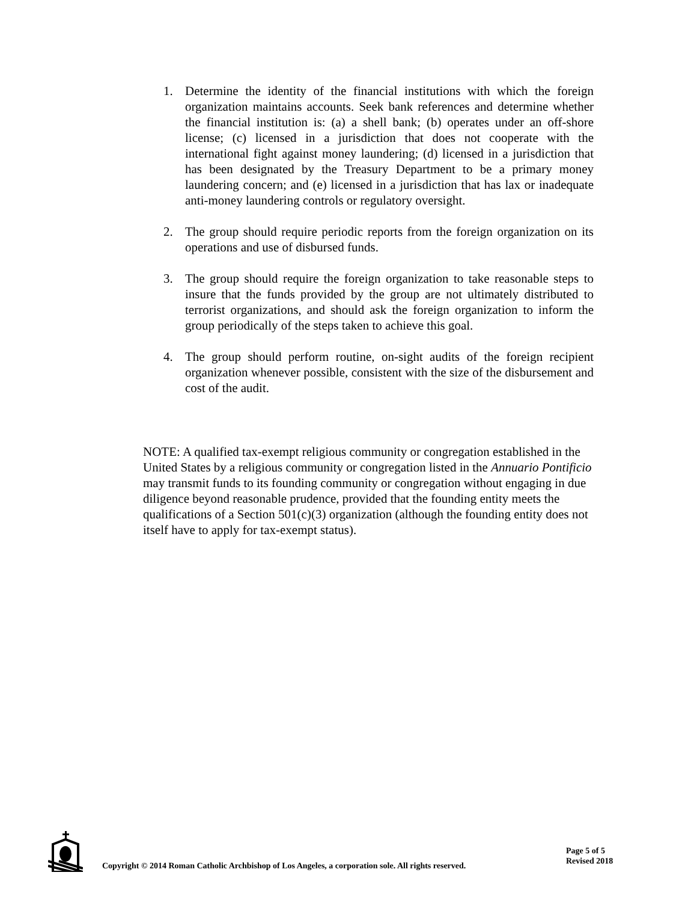1. Determine the identity of the financial institutions with which the foreign organization maintains accounts. Seek bank references and determine whether the financial institution is: (a) a shell bank; (b) operates under an off-shore license; (c) licensed in a jurisdiction that does not cooperate with the international fight against money laundering; (d) licensed in a jurisdiction that has been designated by the Treasury Department to be a primary money laundering concern; and (e) licensed in a jurisdiction that has lax or inadequate anti-money laundering controls or regulatory oversight.
2. The group should require periodic reports from the foreign organization on its operations and use of disbursed funds.
3. The group should require the foreign organization to take reasonable steps to insure that the funds provided by the group are not ultimately distributed to terrorist organizations, and should ask the foreign organization to inform the group periodically of the steps taken to achieve this goal.
4. The group should perform routine, on-sight audits of the foreign recipient organization whenever possible, consistent with the size of the disbursement and cost of the audit.
NOTE: A qualified tax-exempt religious community or congregation established in the United States by a religious community or congregation listed in the Annuario Pontificio may transmit funds to its founding community or congregation without engaging in due diligence beyond reasonable prudence, provided that the founding entity meets the qualifications of a Section 501(c)(3) organization (although the founding entity does not itself have to apply for tax-exempt status).
Copyright © 2014 Roman Catholic Archbishop of Los Angeles, a corporation sole. All rights reserved.
Page 5 of 5
Revised 2018